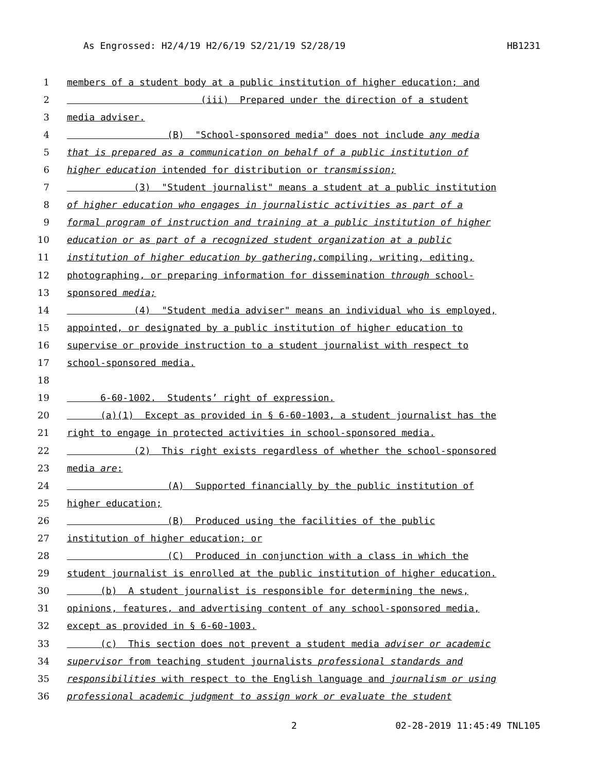As Engrossed: H2/4/19 H2/6/19 S2/21/19 S2/28/19 HB1231
1 members of a student body at a public institution of higher education; and
2 (iii) Prepared under the direction of a student
3 media adviser.
4 (B) "School-sponsored media" does not include any media
5 that is prepared as a communication on behalf of a public institution of
6 higher education intended for distribution or transmission;
7 (3) "Student journalist" means a student at a public institution
8 of higher education who engages in journalistic activities as part of a
9 formal program of instruction and training at a public institution of higher
10 education or as part of a recognized student organization at a public
11 institution of higher education by gathering, compiling, writing, editing,
12 photographing, or preparing information for dissemination through school-
13 sponsored media;
14 (4) "Student media adviser" means an individual who is employed,
15 appointed, or designated by a public institution of higher education to
16 supervise or provide instruction to a student journalist with respect to
17 school-sponsored media.
18
19 6-60-1002. Students’ right of expression.
20 (a)(1) Except as provided in § 6-60-1003, a student journalist has the
21 right to engage in protected activities in school-sponsored media.
22 (2) This right exists regardless of whether the school-sponsored
23 media are:
24 (A) Supported financially by the public institution of
25 higher education;
26 (B) Produced using the facilities of the public
27 institution of higher education; or
28 (C) Produced in conjunction with a class in which the
29 student journalist is enrolled at the public institution of higher education.
30 (b) A student journalist is responsible for determining the news,
31 opinions, features, and advertising content of any school-sponsored media,
32 except as provided in § 6-60-1003.
33 (c) This section does not prevent a student media adviser or academic
34 supervisor from teaching student journalists professional standards and
35 responsibilities with respect to the English language and journalism or using
36 professional academic judgment to assign work or evaluate the student
2 02-28-2019 11:45:49 TNL105